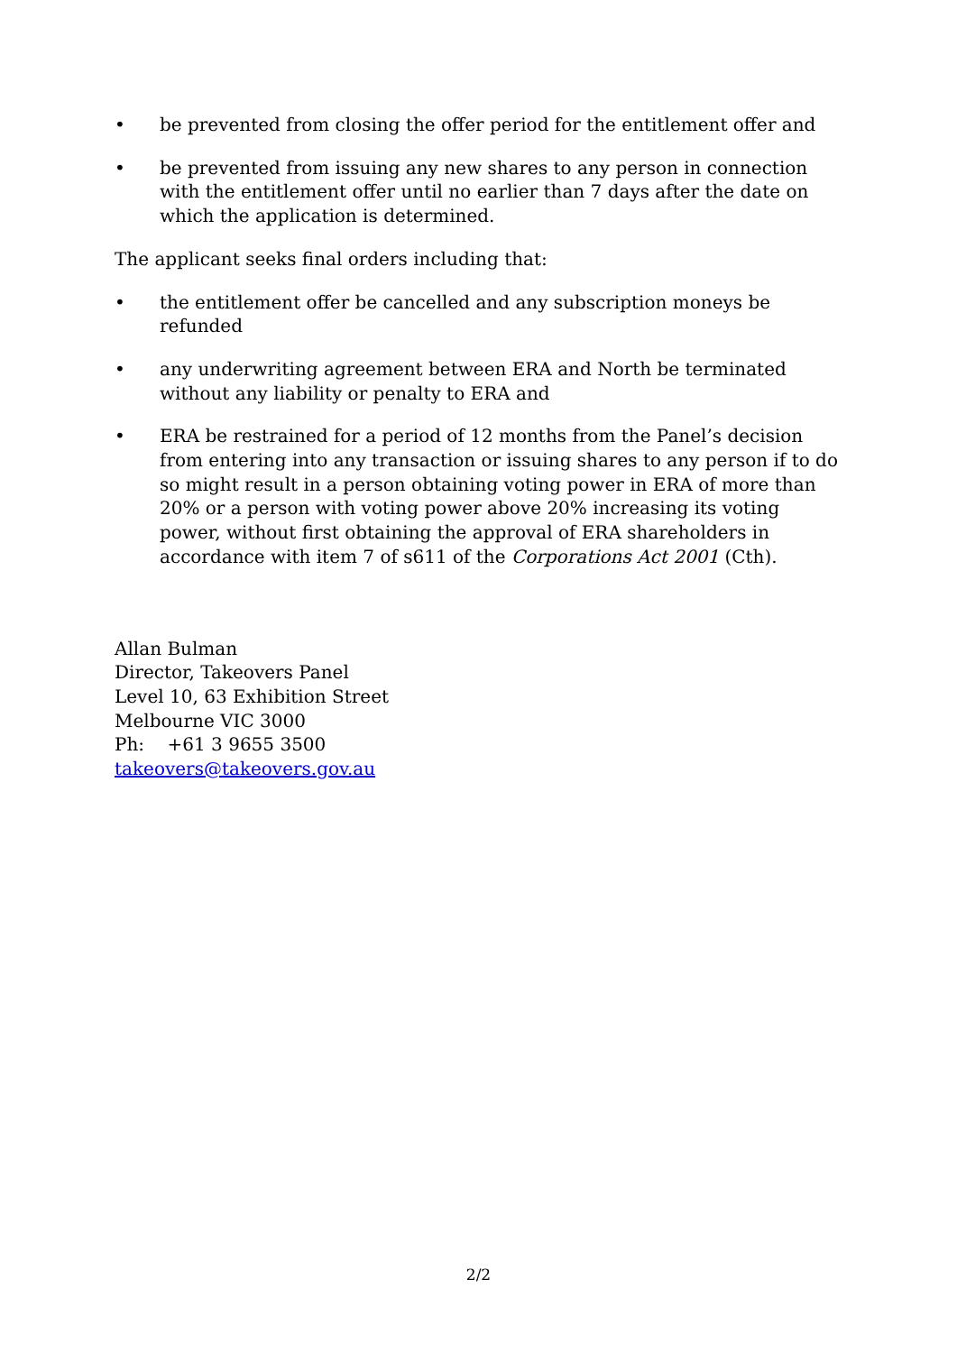• be prevented from closing the offer period for the entitlement offer and
• be prevented from issuing any new shares to any person in connection with the entitlement offer until no earlier than 7 days after the date on which the application is determined.
The applicant seeks final orders including that:
• the entitlement offer be cancelled and any subscription moneys be refunded
• any underwriting agreement between ERA and North be terminated without any liability or penalty to ERA and
• ERA be restrained for a period of 12 months from the Panel’s decision from entering into any transaction or issuing shares to any person if to do so might result in a person obtaining voting power in ERA of more than 20% or a person with voting power above 20% increasing its voting power, without first obtaining the approval of ERA shareholders in accordance with item 7 of s611 of the Corporations Act 2001 (Cth).
Allan Bulman
Director, Takeovers Panel
Level 10, 63 Exhibition Street
Melbourne VIC 3000
Ph: +61 3 9655 3500
takeovers@takeovers.gov.au
2/2